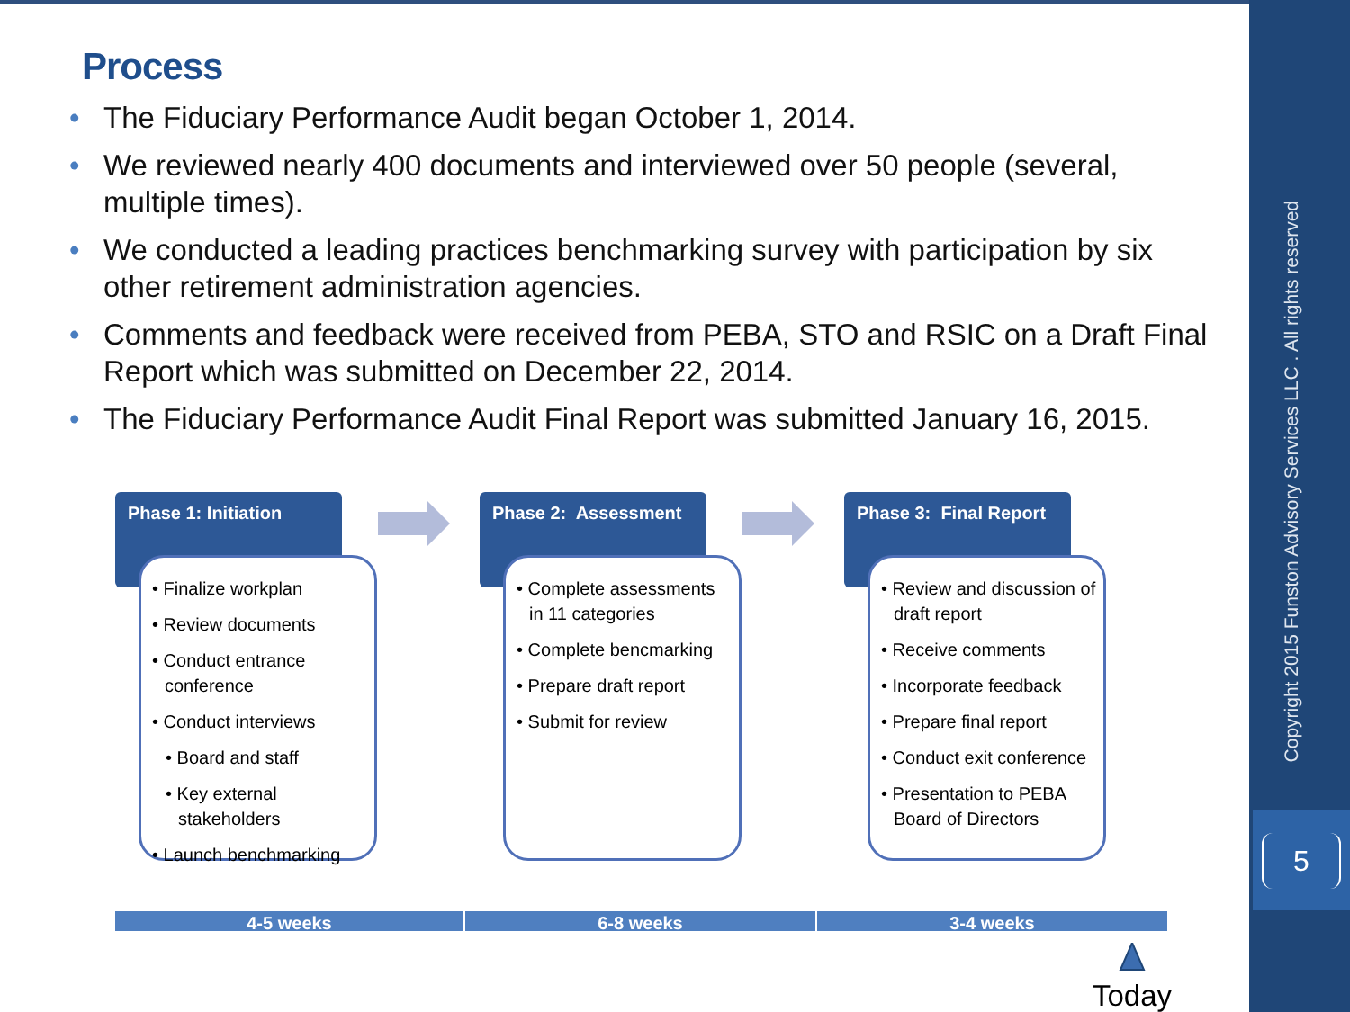Copyright 2015 Funston Advisory Services LLC . All rights reserved
5
Process
The Fiduciary Performance Audit began October 1, 2014.
We reviewed nearly 400 documents and interviewed over 50 people (several, multiple times).
We conducted a leading practices benchmarking survey with participation by six other retirement administration agencies.
Comments and feedback were received from PEBA, STO and RSIC on a Draft Final Report which was submitted on December 22, 2014.
The Fiduciary Performance Audit Final Report was submitted January 16, 2015.
Phase 1: Initiation
• Finalize workplan
• Review documents
• Conduct entrance conference
• Conduct interviews
• Board and staff
• Key external stakeholders
• Launch benchmarking
Phase 2: Assessment
• Complete assessments in 11 categories
• Complete bencmarking
• Prepare draft report
• Submit for review
Phase 3: Final Report
• Review and discussion of draft report
• Receive comments
• Incorporate feedback
• Prepare final report
• Conduct exit conference
• Presentation to PEBA Board of Directors
4-5 weeks 6-8 weeks 3-4 weeks
Today